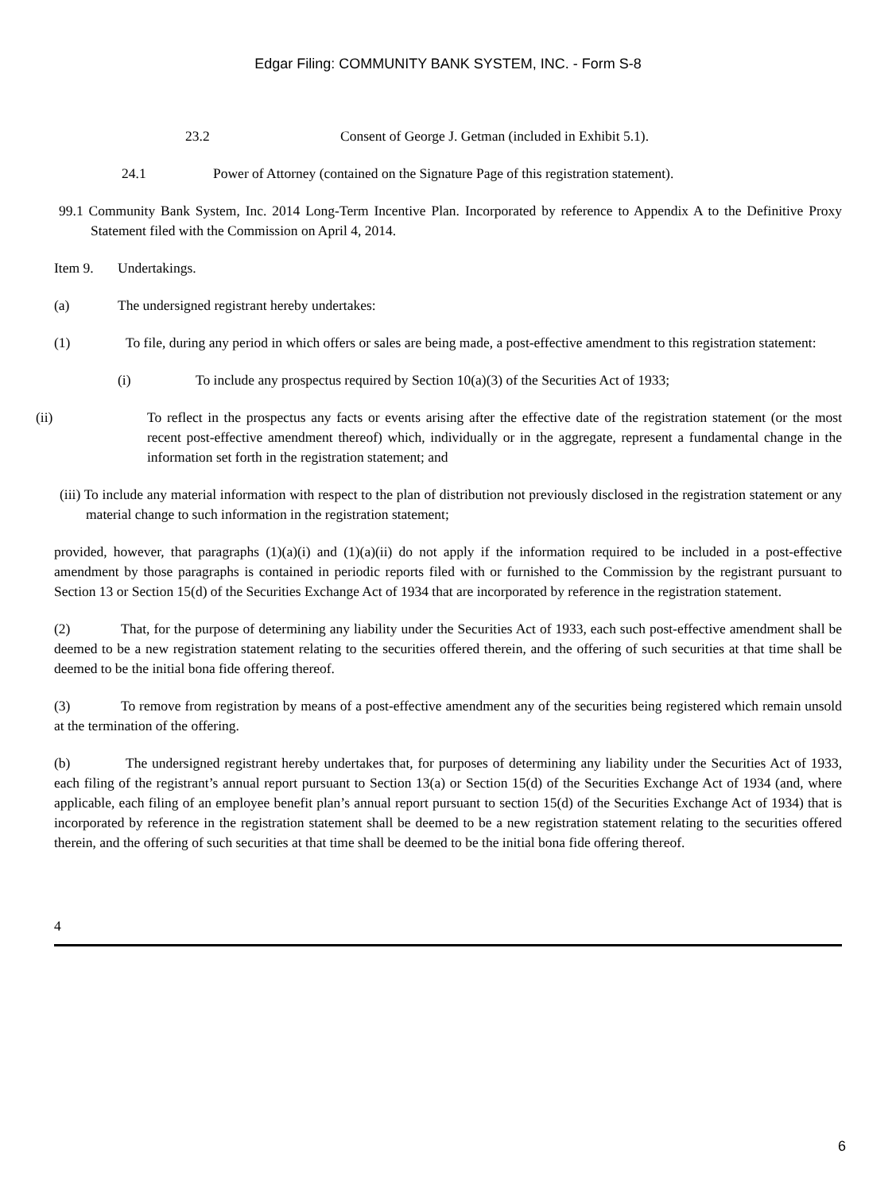Edgar Filing: COMMUNITY BANK SYSTEM, INC. - Form S-8
23.2 Consent of George J. Getman (included in Exhibit 5.1).
24.1 Power of Attorney (contained on the Signature Page of this registration statement).
99.1 Community Bank System, Inc. 2014 Long-Term Incentive Plan. Incorporated by reference to Appendix A to the Definitive Proxy Statement filed with the Commission on April 4, 2014.
Item 9. Undertakings.
(a) The undersigned registrant hereby undertakes:
(1) To file, during any period in which offers or sales are being made, a post-effective amendment to this registration statement:
(i) To include any prospectus required by Section 10(a)(3) of the Securities Act of 1933;
(ii) To reflect in the prospectus any facts or events arising after the effective date of the registration statement (or the most recent post-effective amendment thereof) which, individually or in the aggregate, represent a fundamental change in the information set forth in the registration statement; and
(iii) To include any material information with respect to the plan of distribution not previously disclosed in the registration statement or any material change to such information in the registration statement;
provided, however, that paragraphs (1)(a)(i) and (1)(a)(ii) do not apply if the information required to be included in a post-effective amendment by those paragraphs is contained in periodic reports filed with or furnished to the Commission by the registrant pursuant to Section 13 or Section 15(d) of the Securities Exchange Act of 1934 that are incorporated by reference in the registration statement.
(2) That, for the purpose of determining any liability under the Securities Act of 1933, each such post-effective amendment shall be deemed to be a new registration statement relating to the securities offered therein, and the offering of such securities at that time shall be deemed to be the initial bona fide offering thereof.
(3) To remove from registration by means of a post-effective amendment any of the securities being registered which remain unsold at the termination of the offering.
(b) The undersigned registrant hereby undertakes that, for purposes of determining any liability under the Securities Act of 1933, each filing of the registrant’s annual report pursuant to Section 13(a) or Section 15(d) of the Securities Exchange Act of 1934 (and, where applicable, each filing of an employee benefit plan’s annual report pursuant to section 15(d) of the Securities Exchange Act of 1934) that is incorporated by reference in the registration statement shall be deemed to be a new registration statement relating to the securities offered therein, and the offering of such securities at that time shall be deemed to be the initial bona fide offering thereof.
4
6